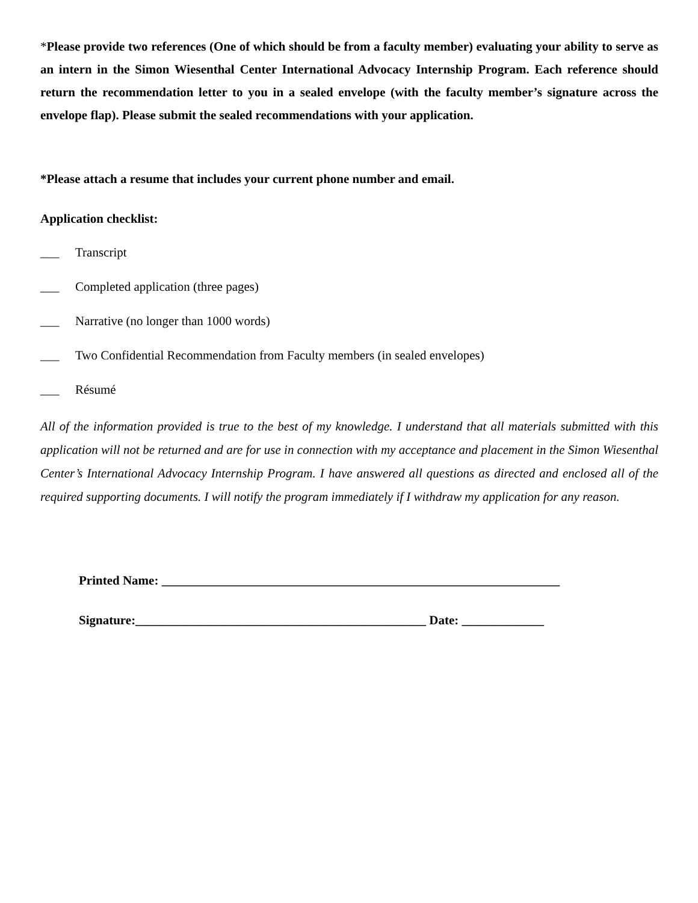*Please provide two references (One of which should be from a faculty member) evaluating your ability to serve as an intern in the Simon Wiesenthal Center International Advocacy Internship Program. Each reference should return the recommendation letter to you in a sealed envelope (with the faculty member’s signature across the envelope flap). Please submit the sealed recommendations with your application.
*Please attach a resume that includes your current phone number and email.
Application checklist:
___ Transcript
___ Completed application (three pages)
___ Narrative (no longer than 1000 words)
___ Two Confidential Recommendation from Faculty members (in sealed envelopes)
___ Résumé
All of the information provided is true to the best of my knowledge. I understand that all materials submitted with this application will not be returned and are for use in connection with my acceptance and placement in the Simon Wiesenthal Center’s International Advocacy Internship Program. I have answered all questions as directed and enclosed all of the required supporting documents. I will notify the program immediately if I withdraw my application for any reason.
Printed Name: _______________________________________________________________
Signature:______________________________________________ Date: _____________